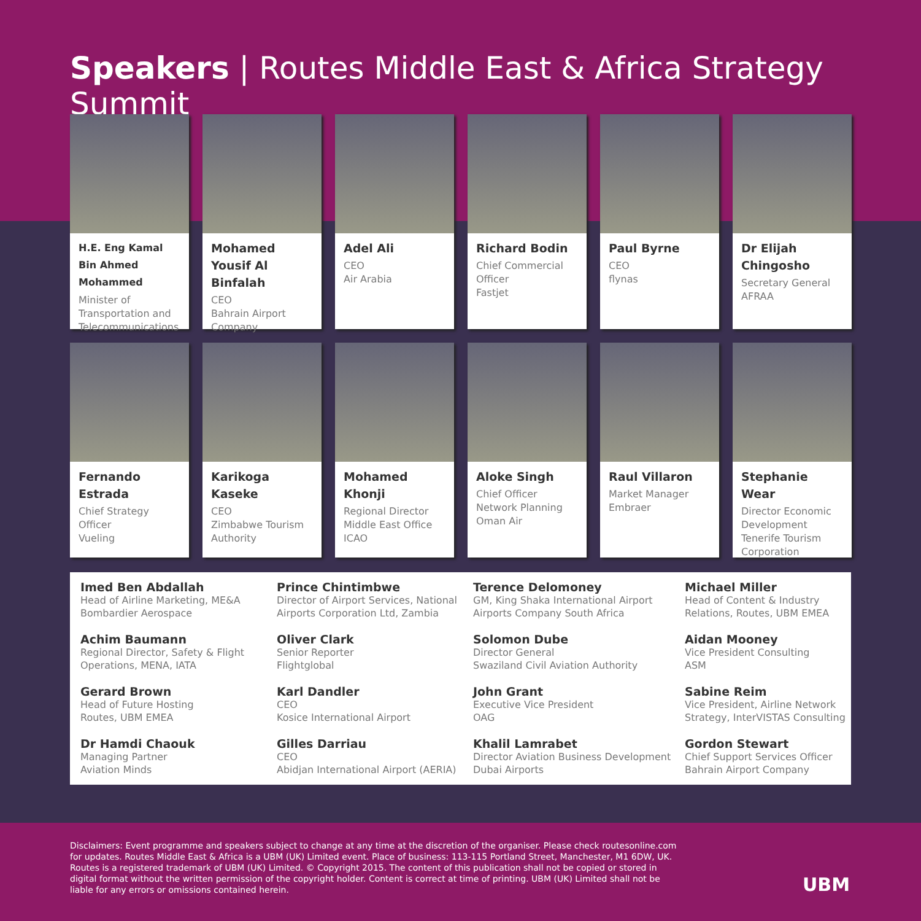Speakers | Routes Middle East & Africa Strategy Summit
H.E. Eng Kamal Bin Ahmed Mohammed
Minister of Transportation and Telecommunications
Mohamed Yousif Al Binfalah
CEO
Bahrain Airport Company
Adel Ali
CEO
Air Arabia
Richard Bodin
Chief Commercial Officer
Fastjet
Paul Byrne
CEO
flynas
Dr Elijah Chingosho
Secretary General
AFRAA
Fernando Estrada
Chief Strategy Officer
Vueling
Karikoga Kaseke
CEO
Zimbabwe Tourism Authority
Mohamed Khonji
Regional Director Middle East Office
ICAO
Aloke Singh
Chief Officer Network Planning
Oman Air
Raul Villaron
Market Manager
Embraer
Stephanie Wear
Director Economic Development
Tenerife Tourism Corporation
Imed Ben Abdallah
Head of Airline Marketing, ME&A
Bombardier Aerospace
Prince Chintimbwe
Director of Airport Services, National Airports Corporation Ltd, Zambia
Terence Delomoney
GM, King Shaka International Airport
Airports Company South Africa
Michael Miller
Head of Content & Industry Relations, Routes, UBM EMEA
Achim Baumann
Regional Director, Safety & Flight Operations, MENA, IATA
Oliver Clark
Senior Reporter
Flightglobal
Solomon Dube
Director General
Swaziland Civil Aviation Authority
Aidan Mooney
Vice President Consulting
ASM
Gerard Brown
Head of Future Hosting
Routes, UBM EMEA
Karl Dandler
CEO
Kosice International Airport
John Grant
Executive Vice President
OAG
Sabine Reim
Vice President, Airline Network Strategy, InterVISTAS Consulting
Dr Hamdi Chaouk
Managing Partner
Aviation Minds
Gilles Darriau
CEO
Abidjan International Airport (AERIA)
Khalil Lamrabet
Director Aviation Business Development
Dubai Airports
Gordon Stewart
Chief Support Services Officer
Bahrain Airport Company
Disclaimers: Event programme and speakers subject to change at any time at the discretion of the organiser. Please check routesonline.com for updates. Routes Middle East & Africa is a UBM (UK) Limited event. Place of business: 113-115 Portland Street, Manchester, M1 6DW, UK. Routes is a registered trademark of UBM (UK) Limited. © Copyright 2015. The content of this publication shall not be copied or stored in digital format without the written permission of the copyright holder. Content is correct at time of printing. UBM (UK) Limited shall not be liable for any errors or omissions contained herein.
UBM